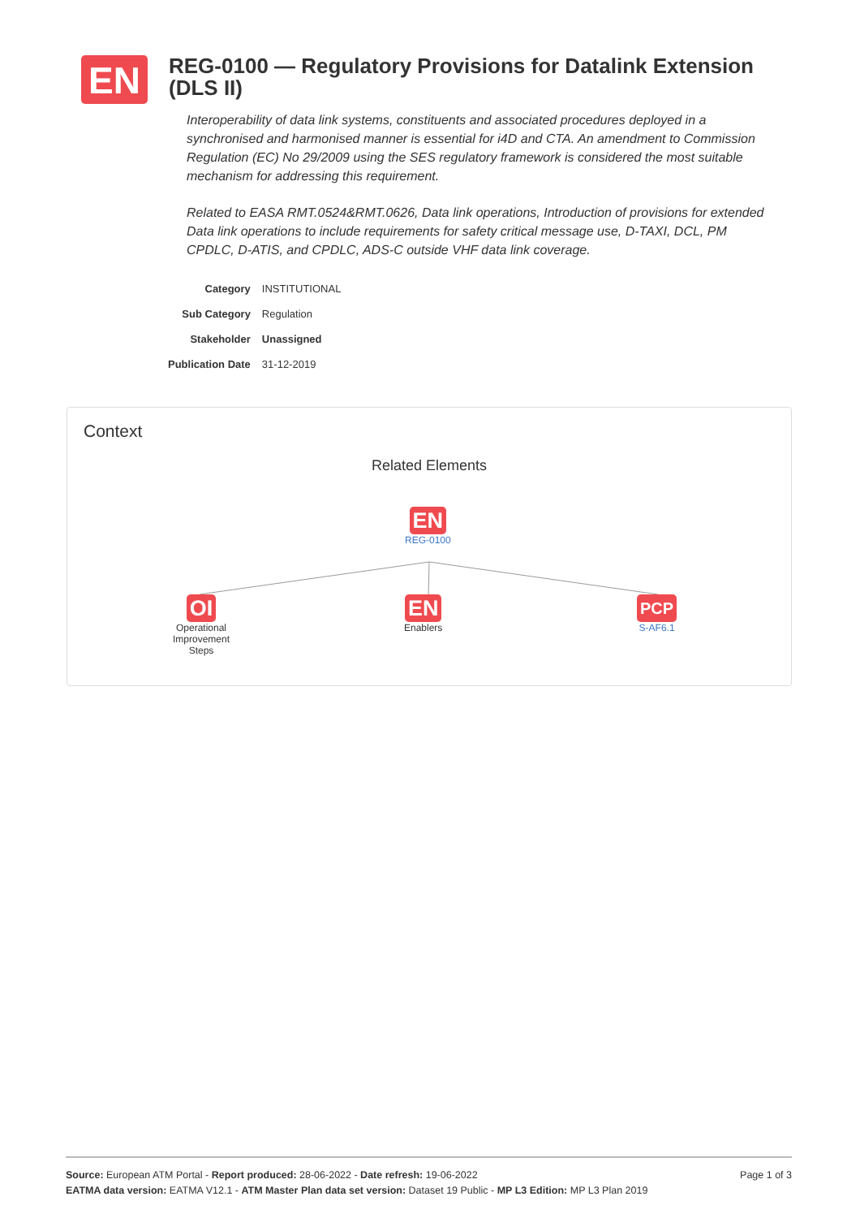EN
REG-0100 — Regulatory Provisions for Datalink Extension (DLS II)
Interoperability of data link systems, constituents and associated procedures deployed in a synchronised and harmonised manner is essential for i4D and CTA. An amendment to Commission Regulation (EC) No 29/2009 using the SES regulatory framework is considered the most suitable mechanism for addressing this requirement.
Related to EASA RMT.0524&RMT.0626, Data link operations, Introduction of provisions for extended Data link operations to include requirements for safety critical message use, D-TAXI, DCL, PM CPDLC, D-ATIS, and CPDLC, ADS-C outside VHF data link coverage.
| Category | INSTITUTIONAL |
| Sub Category | Regulation |
| Stakeholder | Unassigned |
| Publication Date | 31-12-2019 |
Context
Related Elements
EN
REG-0100
OI
Operational Improvement Steps
EN
Enablers
PCP
S-AF6.1
Page 1 of 3 Source: European ATM Portal - Report produced: 28-06-2022 - Date refresh: 19-06-2022
EATMA data version: EATMA V12.1 - ATM Master Plan data set version: Dataset 19 Public - MP L3 Edition: MP L3 Plan 2019